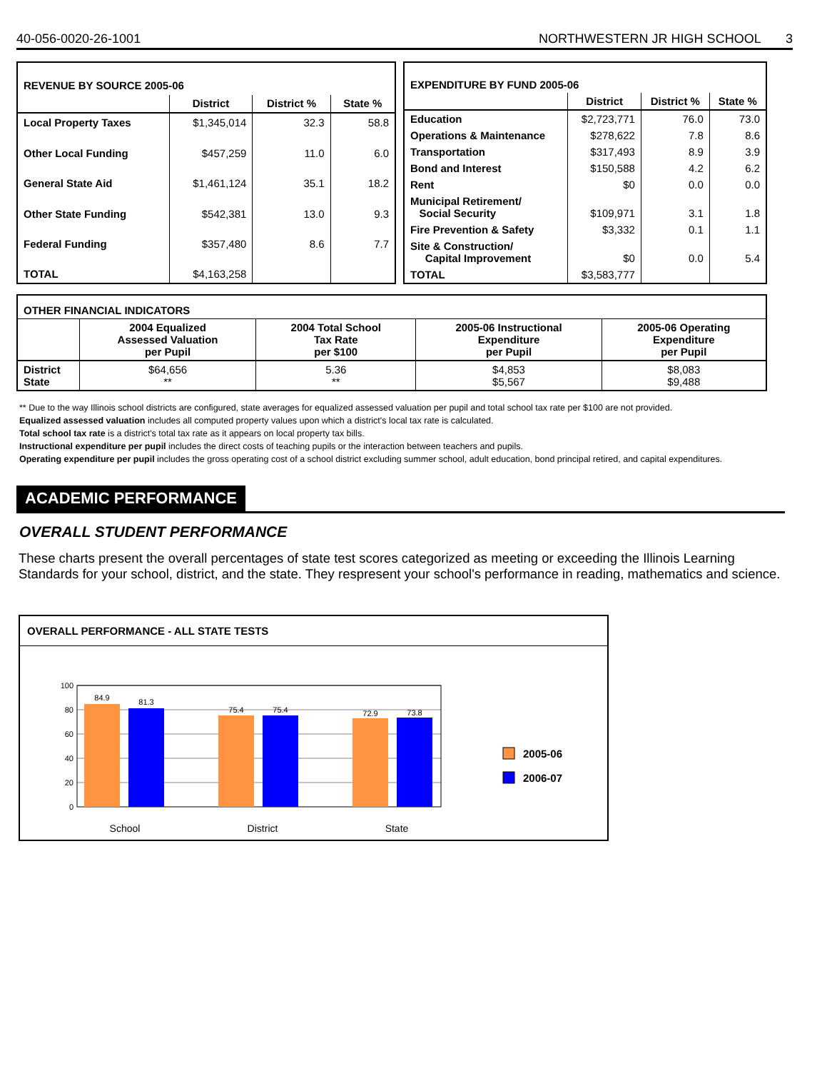40-056-0020-26-1001 NORTHWESTERN JR HIGH SCHOOL 3
| REVENUE BY SOURCE 2005-06 | | | |
| | District | District % | State % |
| Local Property Taxes | $1,345,014 | 32.3 | 58.8 |
| Other Local Funding | $457,259 | 11.0 | 6.0 |
| General State Aid | $1,461,124 | 35.1 | 18.2 |
| Other State Funding | $542,381 | 13.0 | 9.3 |
| Federal Funding | $357,480 | 8.6 | 7.7 |
| TOTAL | $4,163,258 | | |
| EXPENDITURE BY FUND 2005-06 | | | |
| | District | District % | State % |
| Education | $2,723,771 | 76.0 | 73.0 |
| Operations & Maintenance | $278,622 | 7.8 | 8.6 |
| Transportation | $317,493 | 8.9 | 3.9 |
| Bond and Interest | $150,588 | 4.2 | 6.2 |
| Rent | $0 | 0.0 | 0.0 |
| Municipal Retirement/ Social Security | $109,971 | 3.1 | 1.8 |
| Fire Prevention & Safety | $3,332 | 0.1 | 1.1 |
| Site & Construction/ Capital Improvement | $0 | 0.0 | 5.4 |
| TOTAL | $3,583,777 | | |
| OTHER FINANCIAL INDICATORS | | | | |
| | 2004 Equalized Assessed Valuation per Pupil | 2004 Total School Tax Rate per $100 | 2005-06 Instructional Expenditure per Pupil | 2005-06 Operating Expenditure per Pupil |
| District State | $64,656 ** | 5.36 ** | $4,853 $5,567 | $8,083 $9,488 |
** Due to the way Illinois school districts are configured, state averages for equalized assessed valuation per pupil and total school tax rate per $100 are not provided.
Equalized assessed valuation includes all computed property values upon which a district's local tax rate is calculated.
Total school tax rate is a district's total tax rate as it appears on local property tax bills.
Instructional expenditure per pupil includes the direct costs of teaching pupils or the interaction between teachers and pupils.
Operating expenditure per pupil includes the gross operating cost of a school district excluding summer school, adult education, bond principal retired, and capital expenditures.
ACADEMIC PERFORMANCE
OVERALL STUDENT PERFORMANCE
These charts present the overall percentages of state test scores categorized as meeting or exceeding the Illinois Learning Standards for your school, district, and the state. They respresent your school's performance in reading, mathematics and science.
OVERALL PERFORMANCE - ALL STATE TESTS
100
80
60
40
20
0
84.9
81.3
75.4
75.4
72.9
73.8
School
District
State
2005-06
2006-07